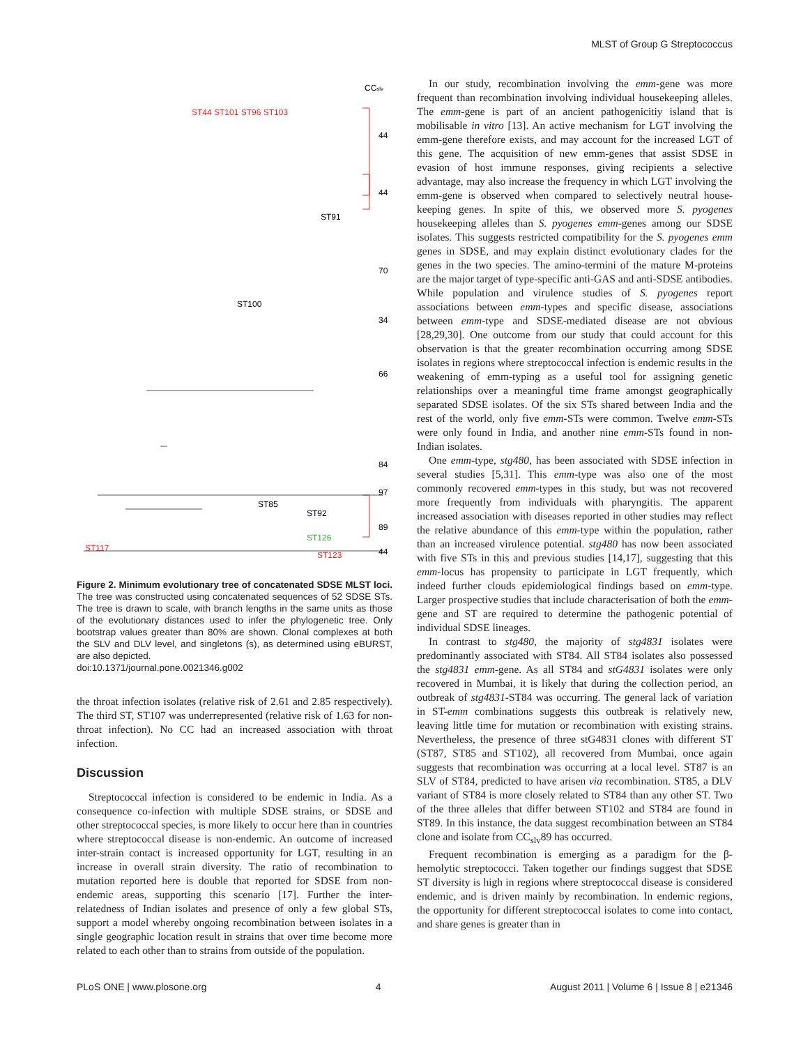MLST of Group G Streptococcus
CCslv
ST44 ST101 ST96 ST103
ST91
ST100
ST85
ST92
ST126
ST123
ST117
44
44
70
34
66
84
97
89
44
Figure 2. Minimum evolutionary tree of concatenated SDSE MLST loci. The tree was constructed using concatenated sequences of 52 SDSE STs. The tree is drawn to scale, with branch lengths in the same units as those of the evolutionary distances used to infer the phylogenetic tree. Only bootstrap values greater than 80% are shown. Clonal complexes at both the SLV and DLV level, and singletons (s), as determined using eBURST, are also depicted.
doi:10.1371/journal.pone.0021346.g002
the throat infection isolates (relative risk of 2.61 and 2.85 respectively). The third ST, ST107 was underrepresented (relative risk of 1.63 for non-throat infection). No CC had an increased association with throat infection.
Discussion
Streptococcal infection is considered to be endemic in India. As a consequence co-infection with multiple SDSE strains, or SDSE and other streptococcal species, is more likely to occur here than in countries where streptococcal disease is non-endemic. An outcome of increased inter-strain contact is increased opportunity for LGT, resulting in an increase in overall strain diversity. The ratio of recombination to mutation reported here is double that reported for SDSE from non-endemic areas, supporting this scenario [17]. Further the inter-relatedness of Indian isolates and presence of only a few global STs, support a model whereby ongoing recombination between isolates in a single geographic location result in strains that over time become more related to each other than to strains from outside of the population.
In our study, recombination involving the emm-gene was more frequent than recombination involving individual housekeeping alleles. The emm-gene is part of an ancient pathogenicitiy island that is mobilisable in vitro [13]. An active mechanism for LGT involving the emm-gene therefore exists, and may account for the increased LGT of this gene. The acquisition of new emm-genes that assist SDSE in evasion of host immune responses, giving recipients a selective advantage, may also increase the frequency in which LGT involving the emm-gene is observed when compared to selectively neutral house-keeping genes. In spite of this, we observed more S. pyogenes housekeeping alleles than S. pyogenes emm-genes among our SDSE isolates. This suggests restricted compatibility for the S. pyogenes emm genes in SDSE, and may explain distinct evolutionary clades for the genes in the two species. The amino-termini of the mature M-proteins are the major target of type-specific anti-GAS and anti-SDSE antibodies. While population and virulence studies of S. pyogenes report associations between emm-types and specific disease, associations between emm-type and SDSE-mediated disease are not obvious [28,29,30]. One outcome from our study that could account for this observation is that the greater recombination occurring among SDSE isolates in regions where streptococcal infection is endemic results in the weakening of emm-typing as a useful tool for assigning genetic relationships over a meaningful time frame amongst geographically separated SDSE isolates. Of the six STs shared between India and the rest of the world, only five emm-STs were common. Twelve emm-STs were only found in India, and another nine emm-STs found in non-Indian isolates.
One emm-type, stg480, has been associated with SDSE infection in several studies [5,31]. This emm-type was also one of the most commonly recovered emm-types in this study, but was not recovered more frequently from individuals with pharyngitis. The apparent increased association with diseases reported in other studies may reflect the relative abundance of this emm-type within the population, rather than an increased virulence potential. stg480 has now been associated with five STs in this and previous studies [14,17], suggesting that this emm-locus has propensity to participate in LGT frequently, which indeed further clouds epidemiological findings based on emm-type. Larger prospective studies that include characterisation of both the emm-gene and ST are required to determine the pathogenic potential of individual SDSE lineages.
In contrast to stg480, the majority of stg4831 isolates were predominantly associated with ST84. All ST84 isolates also possessed the stg4831 emm-gene. As all ST84 and stG4831 isolates were only recovered in Mumbai, it is likely that during the collection period, an outbreak of stg4831-ST84 was occurring. The general lack of variation in ST-emm combinations suggests this outbreak is relatively new, leaving little time for mutation or recombination with existing strains. Nevertheless, the presence of three stG4831 clones with different ST (ST87, ST85 and ST102), all recovered from Mumbai, once again suggests that recombination was occurring at a local level. ST87 is an SLV of ST84, predicted to have arisen via recombination. ST85, a DLV variant of ST84 is more closely related to ST84 than any other ST. Two of the three alleles that differ between ST102 and ST84 are found in ST89. In this instance, the data suggest recombination between an ST84 clone and isolate from CC<sub>slv</sub>89 has occurred.
Frequent recombination is emerging as a paradigm for the β-hemolytic streptococci. Taken together our findings suggest that SDSE ST diversity is high in regions where streptococcal disease is considered endemic, and is driven mainly by recombination. In endemic regions, the opportunity for different streptococcal isolates to come into contact, and share genes is greater than in
PLoS ONE | www.plosone.org 4 August 2011 | Volume 6 | Issue 8 | e21346